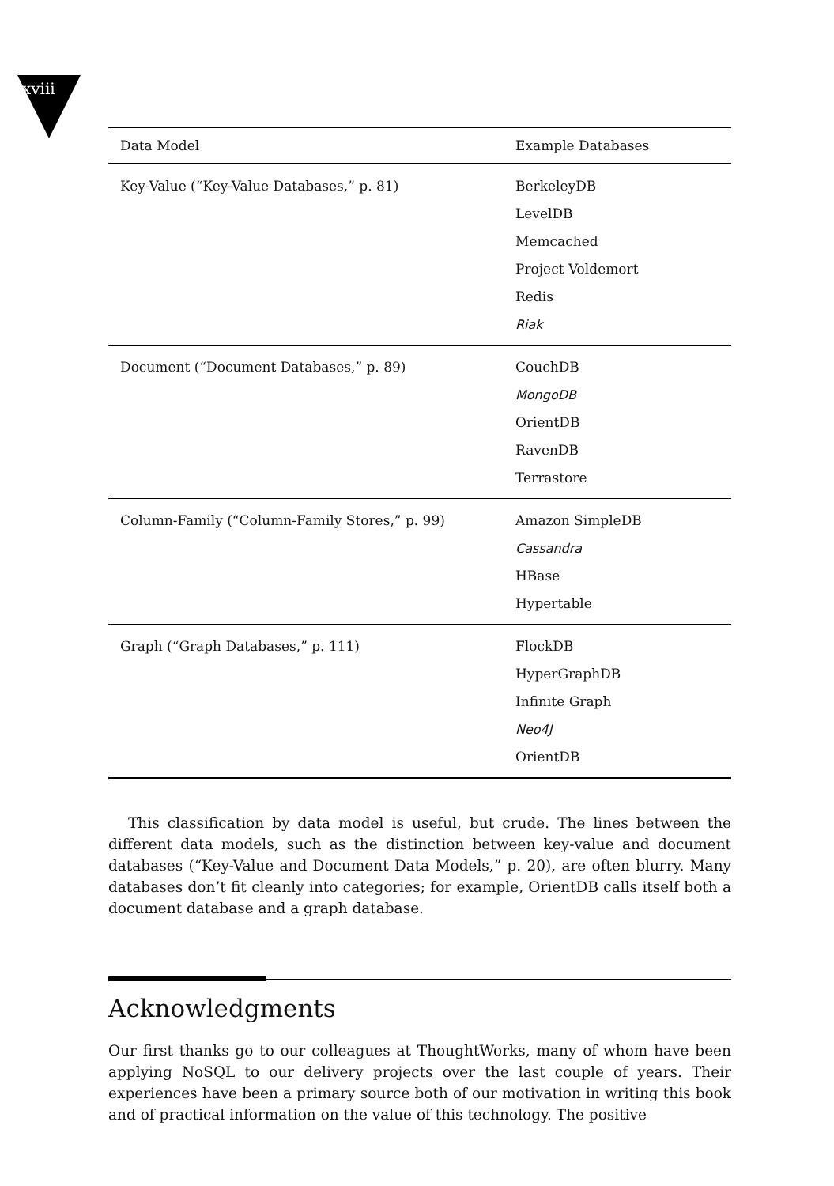xviii
| Data Model | Example Databases |
| --- | --- |
| Key-Value (“Key-Value Databases,” p. 81) | BerkeleyDB LevelDB Memcached Project Voldemort Redis Riak |
| Document (“Document Databases,” p. 89) | CouchDB MongoDB OrientDB RavenDB Terrastore |
| Column-Family (“Column-Family Stores,” p. 99) | Amazon SimpleDB Cassandra HBase Hypertable |
| Graph (“Graph Databases,” p. 111) | FlockDB HyperGraphDB Infinite Graph Neo4J OrientDB |
This classification by data model is useful, but crude. The lines between the different data models, such as the distinction between key-value and document databases (“Key-Value and Document Data Models,” p. 20), are often blurry. Many databases don’t fit cleanly into categories; for example, OrientDB calls itself both a document database and a graph database.
Acknowledgments
Our first thanks go to our colleagues at ThoughtWorks, many of whom have been applying NoSQL to our delivery projects over the last couple of years. Their experiences have been a primary source both of our motivation in writing this book and of practical information on the value of this technology. The positive